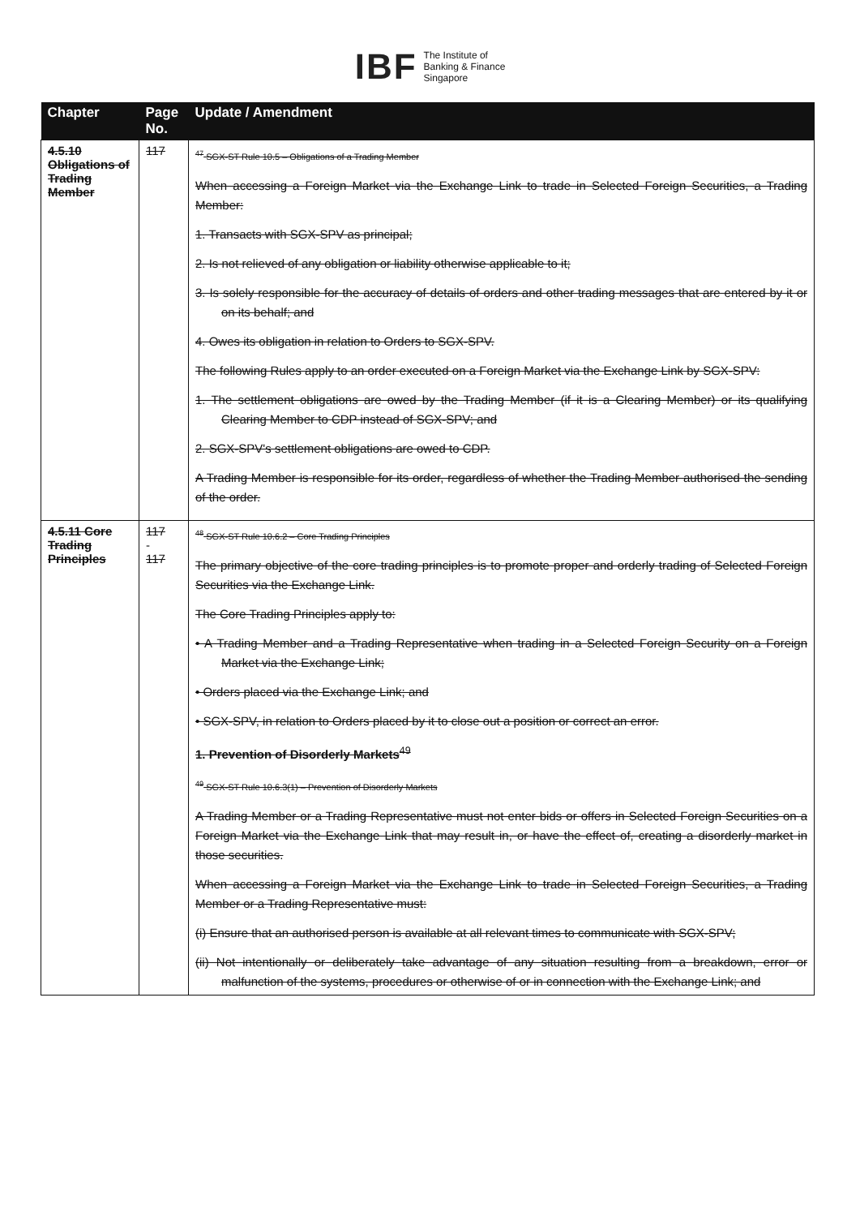IBF The Institute of
Banking & Finance
Singapore
| Chapter | Page No. | Update / Amendment |
| --- | --- | --- |
| 4.5.10 Obligations of Trading Member | 117 | <sup>47</sup> SGX-ST Rule 10.5 – Obligations of a Trading Member When accessing a Foreign Market via the Exchange Link to trade in Selected Foreign Securities, a Trading Member: 1. Transacts with SGX-SPV as principal; 2. Is not relieved of any obligation or liability otherwise applicable to it; 3. Is solely responsible for the accuracy of details of orders and other trading messages that are entered by it or on its behalf; and 4. Owes its obligation in relation to Orders to SGX-SPV. The following Rules apply to an order executed on a Foreign Market via the Exchange Link by SGX-SPV: 1. The settlement obligations are owed by the Trading Member (if it is a Clearing Member) or its qualifying Clearing Member to CDP instead of SGX-SPV; and 2. SGX-SPV's settlement obligations are owed to CDP. A Trading Member is responsible for its order, regardless of whether the Trading Member authorised the sending of the order. |
| 4.5.11 Core Trading Principles | 117 - 117 | <sup>48</sup> SGX-ST Rule 10.6.2 – Core Trading Principles The primary objective of the core trading principles is to promote proper and orderly trading of Selected Foreign Securities via the Exchange Link. The Core Trading Principles apply to: • A Trading Member and a Trading Representative when trading in a Selected Foreign Security on a Foreign Market via the Exchange Link; • Orders placed via the Exchange Link; and • SGX-SPV, in relation to Orders placed by it to close out a position or correct an error. 1. Prevention of Disorderly Markets<sup>49</sup> <sup>49</sup> SGX-ST Rule 10.6.3(1) – Prevention of Disorderly Markets A Trading Member or a Trading Representative must not enter bids or offers in Selected Foreign Securities on a Foreign Market via the Exchange Link that may result in, or have the effect of, creating a disorderly market in those securities. When accessing a Foreign Market via the Exchange Link to trade in Selected Foreign Securities, a Trading Member or a Trading Representative must: (i) Ensure that an authorised person is available at all relevant times to communicate with SGX-SPV; (ii) Not intentionally or deliberately take advantage of any situation resulting from a breakdown, error or malfunction of the systems, procedures or otherwise of or in connection with the Exchange Link; and |